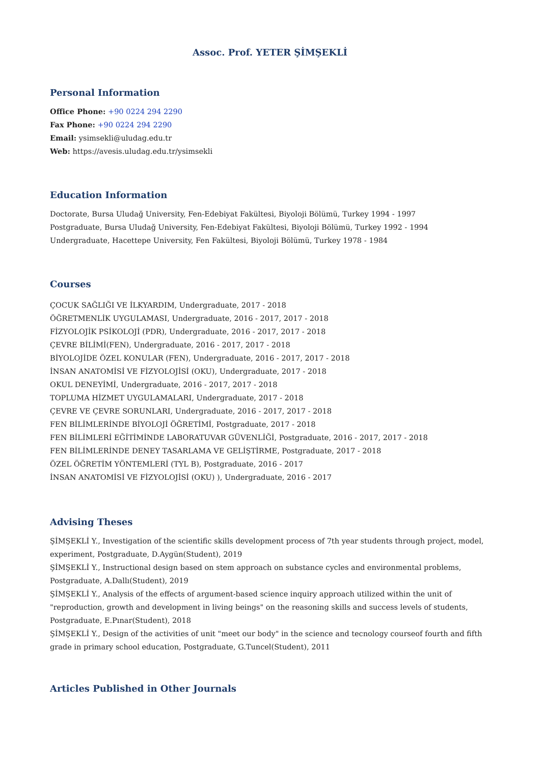Assoc. Prof. YETER ŞİMŞEKLİ
Personal Information
Office Phone: +90 0224 294 2290
Fax Phone: +90 0224 294 2290
Email: ysimsekli@uludag.edu.tr
Web: https://avesis.uludag.edu.tr/ysimsekli
Education Information
Doctorate, Bursa Uludağ University, Fen-Edebiyat Fakültesi, Biyoloji Bölümü, Turkey 1994 - 1997
Postgraduate, Bursa Uludağ University, Fen-Edebiyat Fakültesi, Biyoloji Bölümü, Turkey 1992 - 1994
Undergraduate, Hacettepe University, Fen Fakültesi, Biyoloji Bölümü, Turkey 1978 - 1984
Courses
ÇOCUK SAĞLIĞI VE İLKYARDIM, Undergraduate, 2017 - 2018
ÖĞRETMENLİK UYGULAMASI, Undergraduate, 2016 - 2017, 2017 - 2018
FİZYOLOJİK PSİKOLOJİ (PDR), Undergraduate, 2016 - 2017, 2017 - 2018
ÇEVRE BİLİMİ(FEN), Undergraduate, 2016 - 2017, 2017 - 2018
BİYOLOJİDE ÖZEL KONULAR (FEN), Undergraduate, 2016 - 2017, 2017 - 2018
İNSAN ANATOMİSİ VE FİZYOLOJİSİ (OKU), Undergraduate, 2017 - 2018
OKUL DENEYİMİ, Undergraduate, 2016 - 2017, 2017 - 2018
TOPLUMA HİZMET UYGULAMALARI, Undergraduate, 2017 - 2018
ÇEVRE VE ÇEVRE SORUNLARI, Undergraduate, 2016 - 2017, 2017 - 2018
FEN BİLİMLERİNDE BİYOLOJİ ÖĞRETİMİ, Postgraduate, 2017 - 2018
FEN BİLİMLERİ EĞİTİMİNDE LABORATUVAR GÜVENLİĞİ, Postgraduate, 2016 - 2017, 2017 - 2018
FEN BİLİMLERİNDE DENEY TASARLAMA VE GELİŞTİRME, Postgraduate, 2017 - 2018
ÖZEL ÖĞRETİM YÖNTEMLERİ (TYL B), Postgraduate, 2016 - 2017
İNSAN ANATOMİSİ VE FİZYOLOJİSİ (OKU) ), Undergraduate, 2016 - 2017
Advising Theses
ŞİMŞEKLİ Y., Investigation of the scientific skills development process of 7th year students through project, model, experiment, Postgraduate, D.Aygün(Student), 2019
ŞİMŞEKLİ Y., Instructional design based on stem approach on substance cycles and environmental problems, Postgraduate, A.Dallı(Student), 2019
ŞİMŞEKLİ Y., Analysis of the effects of argument-based science inquiry approach utilized within the unit of "reproduction, growth and development in living beings" on the reasoning skills and success levels of students, Postgraduate, E.Pınar(Student), 2018
ŞİMŞEKLİ Y., Design of the activities of unit "meet our body" in the science and tecnology courseof fourth and fifth grade in primary school education, Postgraduate, G.Tuncel(Student), 2011
Articles Published in Other Journals